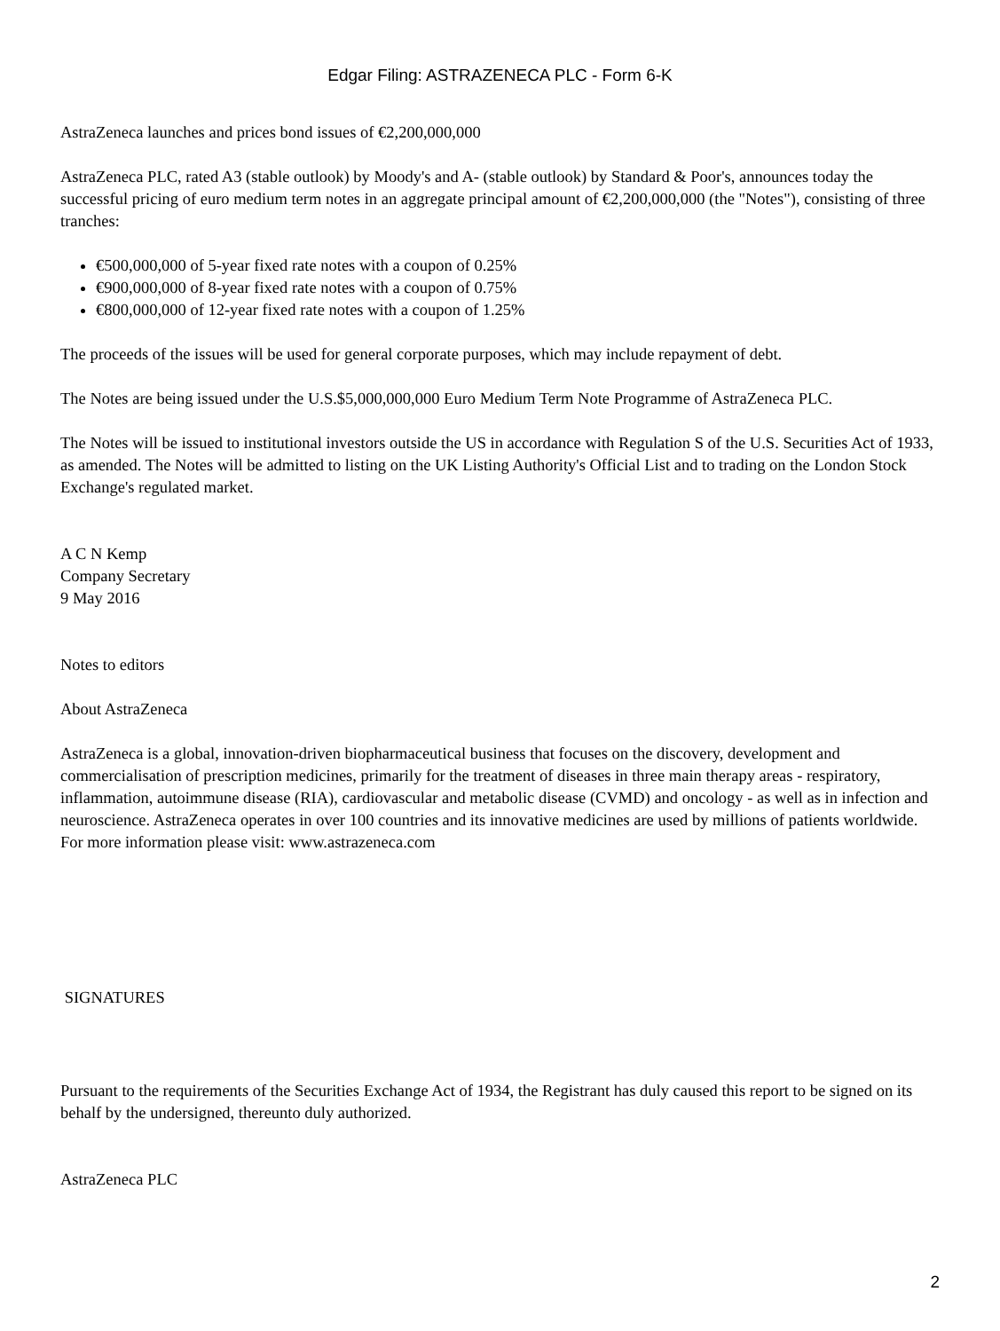Edgar Filing: ASTRAZENECA PLC - Form 6-K
AstraZeneca launches and prices bond issues of €2,200,000,000
AstraZeneca PLC, rated A3 (stable outlook) by Moody's and A- (stable outlook) by Standard & Poor's, announces today the successful pricing of euro medium term notes in an aggregate principal amount of €2,200,000,000 (the "Notes"), consisting of three tranches:
€500,000,000 of 5-year fixed rate notes with a coupon of 0.25%
€900,000,000 of 8-year fixed rate notes with a coupon of 0.75%
€800,000,000 of 12-year fixed rate notes with a coupon of 1.25%
The proceeds of the issues will be used for general corporate purposes, which may include repayment of debt.
The Notes are being issued under the U.S.$5,000,000,000 Euro Medium Term Note Programme of AstraZeneca PLC.
The Notes will be issued to institutional investors outside the US in accordance with Regulation S of the U.S. Securities Act of 1933, as amended. The Notes will be admitted to listing on the UK Listing Authority's Official List and to trading on the London Stock Exchange's regulated market.
A C N Kemp
Company Secretary
9 May 2016
Notes to editors
About AstraZeneca
AstraZeneca is a global, innovation-driven biopharmaceutical business that focuses on the discovery, development and commercialisation of prescription medicines, primarily for the treatment of diseases in three main therapy areas - respiratory, inflammation, autoimmune disease (RIA), cardiovascular and metabolic disease (CVMD) and oncology - as well as in infection and neuroscience. AstraZeneca operates in over 100 countries and its innovative medicines are used by millions of patients worldwide. For more information please visit: www.astrazeneca.com
SIGNATURES
Pursuant to the requirements of the Securities Exchange Act of 1934, the Registrant has duly caused this report to be signed on its behalf by the undersigned, thereunto duly authorized.
AstraZeneca PLC
2